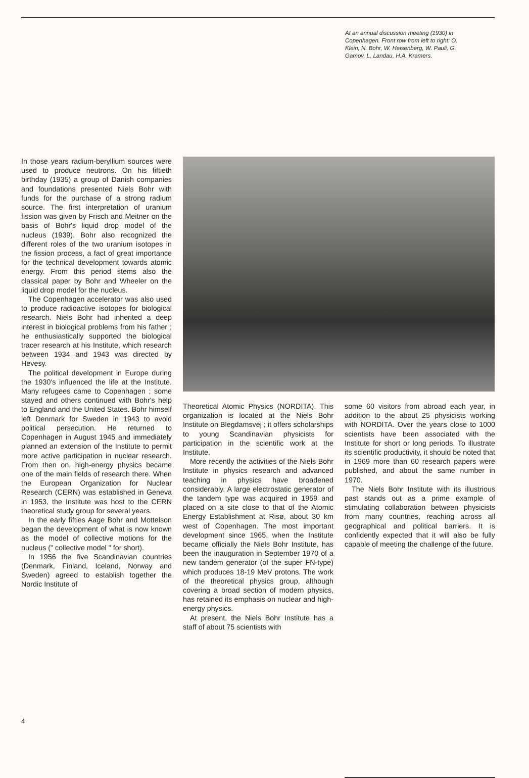At an annual discussion meeting (1930) in Copenhagen. Front row from left to right: O. Klein, N. Bohr, W. Heisenberg, W. Pauli, G. Gamov, L. Landau, H.A. Kramers.
In those years radium-beryllium sources were used to produce neutrons. On his fiftieth birthday (1935) a group of Danish companies and foundations presented Niels Bohr with funds for the purchase of a strong radium source. The first interpretation of uranium fission was given by Frisch and Meitner on the basis of Bohr's liquid drop model of the nucleus (1939). Bohr also recognized the different roles of the two uranium isotopes in the fission process, a fact of great importance for the technical development towards atomic energy. From this period stems also the classical paper by Bohr and Wheeler on the liquid drop model for the nucleus.
The Copenhagen accelerator was also used to produce radioactive isotopes for biological research. Niels Bohr had inherited a deep interest in biological problems from his father ; he enthusiastically supported the biological tracer research at his Institute, which research between 1934 and 1943 was directed by Hevesy.
The political development in Europe during the 1930's influenced the life at the Institute. Many refugees came to Copenhagen ; some stayed and others continued with Bohr's help to England and the United States. Bohr himself left Denmark for Sweden in 1943 to avoid political persecution. He returned to Copenhagen in August 1945 and immediately planned an extension of the Institute to permit more active participation in nuclear research. From then on, high-energy physics became one of the main fields of research there. When the European Organization for Nuclear Research (CERN) was established in Geneva in 1953, the Institute was host to the CERN theoretical study group for several years.
In the early fifties Aage Bohr and Mottelson began the development of what is now known as the model of collective motions for the nucleus (" collective model " for short).
In 1956 the five Scandinavian countries (Denmark, Finland, Iceland, Norway and Sweden) agreed to establish together the Nordic Institute of
Theoretical Atomic Physics (NORDITA). This organization is located at the Niels Bohr Institute on Blegdamsvej ; it offers scholarships to young Scandinavian physicists for participation in the scientific work at the Institute.
More recently the activities of the Niels Bohr Institute in physics research and advanced teaching in physics have broadened considerably. A large electrostatic generator of the tandem type was acquired in 1959 and placed on a site close to that of the Atomic Energy Establishment at Risø, about 30 km west of Copenhagen. The most important development since 1965, when the Institute became officially the Niels Bohr Institute, has been the inauguration in September 1970 of a new tandem generator (of the super FN-type) which produces 18-19 MeV protons. The work of the theoretical physics group, although covering a broad section of modern physics, has retained its emphasis on nuclear and high-energy physics.
At present, the Niels Bohr Institute has a staff of about 75 scientists with
some 60 visitors from abroad each year, in addition to the about 25 physicists working with NORDITA. Over the years close to 1000 scientists have been associated with the Institute for short or long periods. To illustrate its scientific productivity, it should be noted that in 1969 more than 60 research papers were published, and about the same number in 1970.
The Niels Bohr Institute with its illustrious past stands out as a prime example of stimulating collaboration between physicists from many countries, reaching across all geographical and political barriers. It is confidently expected that it will also be fully capable of meeting the challenge of the future.
4